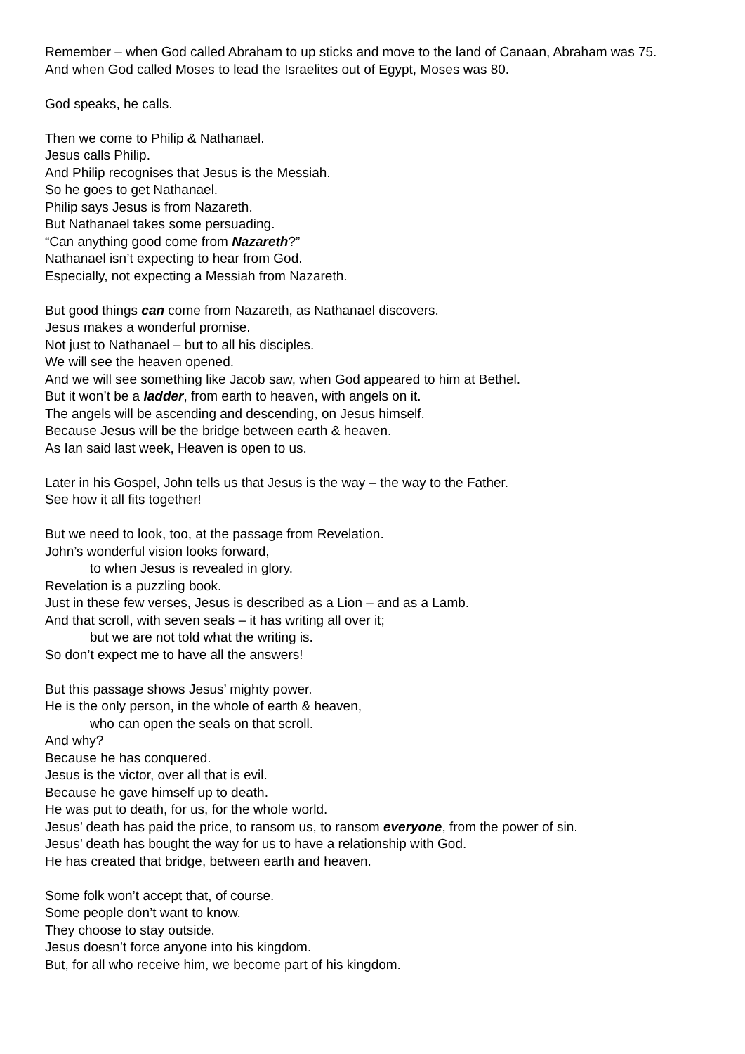Remember – when God called Abraham to up sticks and move to the land of Canaan, Abraham was 75.
And when God called Moses to lead the Israelites out of Egypt, Moses was 80.
God speaks, he calls.
Then we come to Philip & Nathanael.
Jesus calls Philip.
And Philip recognises that Jesus is the Messiah.
So he goes to get Nathanael.
Philip says Jesus is from Nazareth.
But Nathanael takes some persuading.
“Can anything good come from Nazareth?”
Nathanael isn’t expecting to hear from God.
Especially, not expecting a Messiah from Nazareth.
But good things can come from Nazareth, as Nathanael discovers.
Jesus makes a wonderful promise.
Not just to Nathanael – but to all his disciples.
We will see the heaven opened.
And we will see something like Jacob saw, when God appeared to him at Bethel.
But it won’t be a ladder, from earth to heaven, with angels on it.
The angels will be ascending and descending, on Jesus himself.
Because Jesus will be the bridge between earth & heaven.
As Ian said last week, Heaven is open to us.
Later in his Gospel, John tells us that Jesus is the way – the way to the Father.
See how it all fits together!
But we need to look, too, at the passage from Revelation.
John’s wonderful vision looks forward,
to when Jesus is revealed in glory.
Revelation is a puzzling book.
Just in these few verses, Jesus is described as a Lion – and as a Lamb.
And that scroll, with seven seals – it has writing all over it;
but we are not told what the writing is.
So don’t expect me to have all the answers!
But this passage shows Jesus’ mighty power.
He is the only person, in the whole of earth & heaven,
who can open the seals on that scroll.
And why?
Because he has conquered.
Jesus is the victor, over all that is evil.
Because he gave himself up to death.
He was put to death, for us, for the whole world.
Jesus’ death has paid the price, to ransom us, to ransom everyone, from the power of sin.
Jesus’ death has bought the way for us to have a relationship with God.
He has created that bridge, between earth and heaven.
Some folk won’t accept that, of course.
Some people don’t want to know.
They choose to stay outside.
Jesus doesn’t force anyone into his kingdom.
But, for all who receive him, we become part of his kingdom.